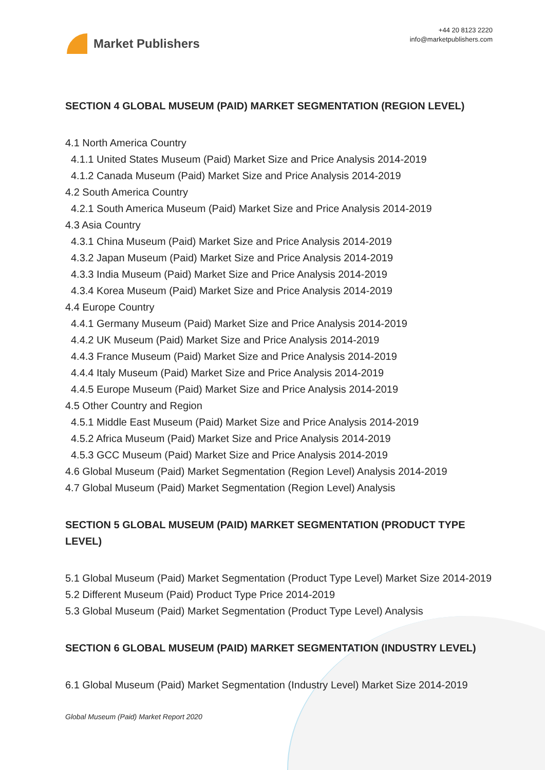Market Publishers
+44 20 8123 2220
info@marketpublishers.com
SECTION 4 GLOBAL MUSEUM (PAID) MARKET SEGMENTATION (REGION LEVEL)
4.1 North America Country
4.1.1 United States Museum (Paid) Market Size and Price Analysis 2014-2019
4.1.2 Canada Museum (Paid) Market Size and Price Analysis 2014-2019
4.2 South America Country
4.2.1 South America Museum (Paid) Market Size and Price Analysis 2014-2019
4.3 Asia Country
4.3.1 China Museum (Paid) Market Size and Price Analysis 2014-2019
4.3.2 Japan Museum (Paid) Market Size and Price Analysis 2014-2019
4.3.3 India Museum (Paid) Market Size and Price Analysis 2014-2019
4.3.4 Korea Museum (Paid) Market Size and Price Analysis 2014-2019
4.4 Europe Country
4.4.1 Germany Museum (Paid) Market Size and Price Analysis 2014-2019
4.4.2 UK Museum (Paid) Market Size and Price Analysis 2014-2019
4.4.3 France Museum (Paid) Market Size and Price Analysis 2014-2019
4.4.4 Italy Museum (Paid) Market Size and Price Analysis 2014-2019
4.4.5 Europe Museum (Paid) Market Size and Price Analysis 2014-2019
4.5 Other Country and Region
4.5.1 Middle East Museum (Paid) Market Size and Price Analysis 2014-2019
4.5.2 Africa Museum (Paid) Market Size and Price Analysis 2014-2019
4.5.3 GCC Museum (Paid) Market Size and Price Analysis 2014-2019
4.6 Global Museum (Paid) Market Segmentation (Region Level) Analysis 2014-2019
4.7 Global Museum (Paid) Market Segmentation (Region Level) Analysis
SECTION 5 GLOBAL MUSEUM (PAID) MARKET SEGMENTATION (PRODUCT TYPE LEVEL)
5.1 Global Museum (Paid) Market Segmentation (Product Type Level) Market Size 2014-2019
5.2 Different Museum (Paid) Product Type Price 2014-2019
5.3 Global Museum (Paid) Market Segmentation (Product Type Level) Analysis
SECTION 6 GLOBAL MUSEUM (PAID) MARKET SEGMENTATION (INDUSTRY LEVEL)
6.1 Global Museum (Paid) Market Segmentation (Industry Level) Market Size 2014-2019
Global Museum (Paid) Market Report 2020